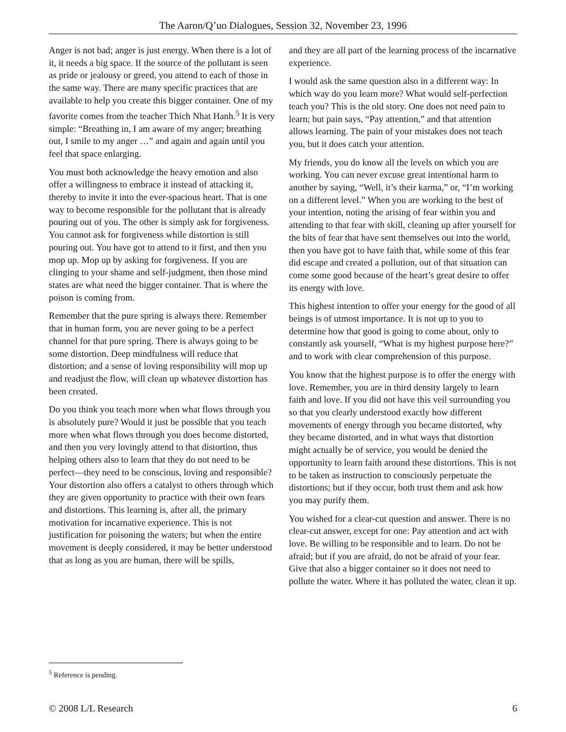The Aaron/Q’uo Dialogues, Session 32, November 23, 1996
Anger is not bad; anger is just energy. When there is a lot of it, it needs a big space. If the source of the pollutant is seen as pride or jealousy or greed, you attend to each of those in the same way. There are many specific practices that are available to help you create this bigger container. One of my favorite comes from the teacher Thich Nhat Hanh.<sup>5</sup> It is very simple: “Breathing in, I am aware of my anger; breathing out, I smile to my anger …” and again and again until you feel that space enlarging.
You must both acknowledge the heavy emotion and also offer a willingness to embrace it instead of attacking it, thereby to invite it into the ever-spacious heart. That is one way to become responsible for the pollutant that is already pouring out of you. The other is simply ask for forgiveness. You cannot ask for forgiveness while distortion is still pouring out. You have got to attend to it first, and then you mop up. Mop up by asking for forgiveness. If you are clinging to your shame and self-judgment, then those mind states are what need the bigger container. That is where the poison is coming from.
Remember that the pure spring is always there. Remember that in human form, you are never going to be a perfect channel for that pure spring. There is always going to be some distortion. Deep mindfulness will reduce that distortion; and a sense of loving responsibility will mop up and readjust the flow, will clean up whatever distortion has been created.
Do you think you teach more when what flows through you is absolutely pure? Would it just be possible that you teach more when what flows through you does become distorted, and then you very lovingly attend to that distortion, thus helping others also to learn that they do not need to be perfect—they need to be conscious, loving and responsible? Your distortion also offers a catalyst to others through which they are given opportunity to practice with their own fears and distortions. This learning is, after all, the primary motivation for incarnative experience. This is not justification for poisoning the waters; but when the entire movement is deeply considered, it may be better understood that as long as you are human, there will be spills,
and they are all part of the learning process of the incarnative experience.
I would ask the same question also in a different way: In which way do you learn more? What would self-perfection teach you? This is the old story. One does not need pain to learn; but pain says, “Pay attention,” and that attention allows learning. The pain of your mistakes does not teach you, but it does catch your attention.
My friends, you do know all the levels on which you are working. You can never excuse great intentional harm to another by saying, “Well, it’s their karma,” or, “I’m working on a different level.” When you are working to the best of your intention, noting the arising of fear within you and attending to that fear with skill, cleaning up after yourself for the bits of fear that have sent themselves out into the world, then you have got to have faith that, while some of this fear did escape and created a pollution, out of that situation can come some good because of the heart’s great desire to offer its energy with love.
This highest intention to offer your energy for the good of all beings is of utmost importance. It is not up to you to determine how that good is going to come about, only to constantly ask yourself, “What is my highest purpose here?” and to work with clear comprehension of this purpose.
You know that the highest purpose is to offer the energy with love. Remember, you are in third density largely to learn faith and love. If you did not have this veil surrounding you so that you clearly understood exactly how different movements of energy through you became distorted, why they became distorted, and in what ways that distortion might actually be of service, you would be denied the opportunity to learn faith around these distortions. This is not to be taken as instruction to consciously perpetuate the distortions; but if they occur, both trust them and ask how you may purify them.
You wished for a clear-cut question and answer. There is no clear-cut answer, except for one: Pay attention and act with love. Be willing to be responsible and to learn. Do not be afraid; but if you are afraid, do not be afraid of your fear. Give that also a bigger container so it does not need to pollute the water. Where it has polluted the water, clean it up.
<sup>5</sup> Reference is pending.
© 2008 L/L Research 6